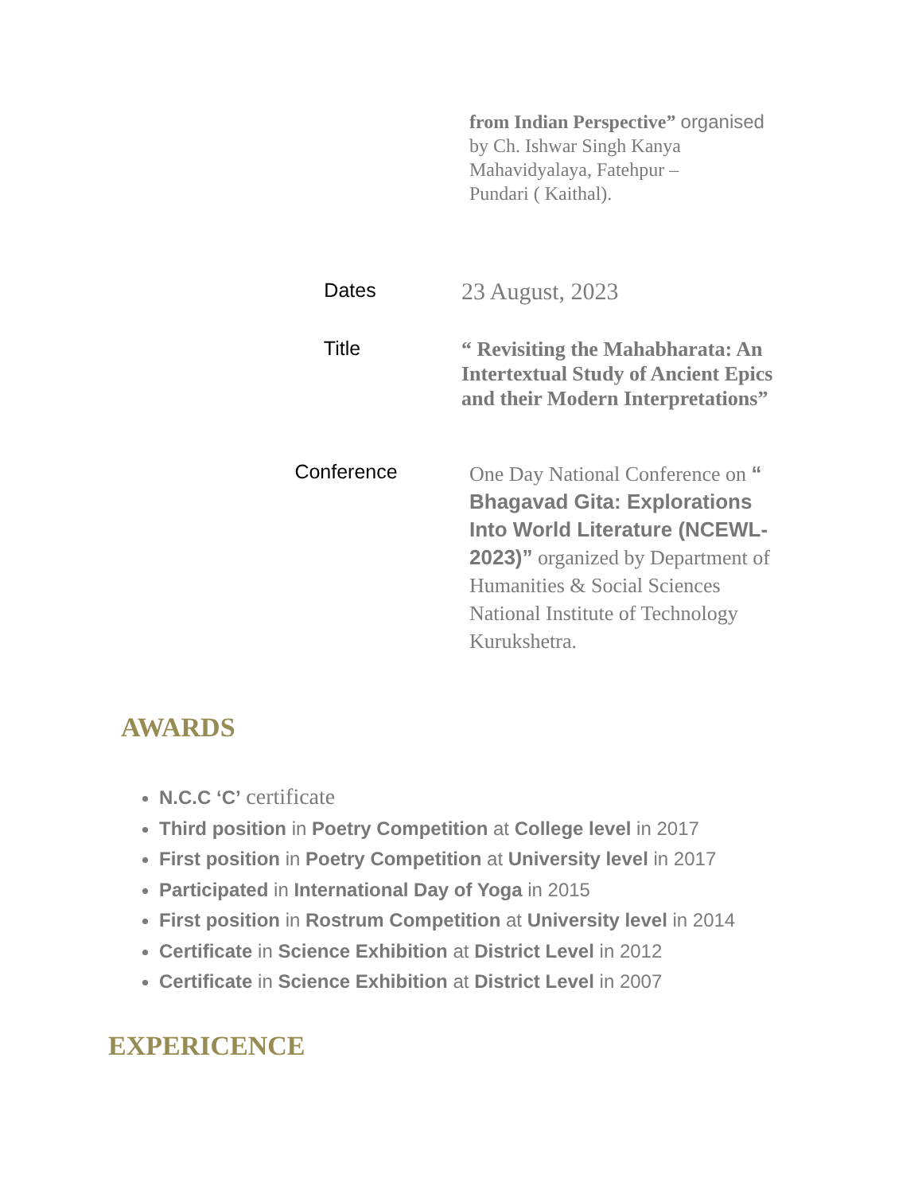from Indian Perspective” organised
by Ch. Ishwar Singh Kanya
Mahavidyalaya, Fatehpur –
Pundari ( Kaithal).
Dates
23 August, 2023
Title
“ Revisiting the Mahabharata: An Intertextual Study of Ancient Epics and their Modern Interpretations”
Conference
One Day National Conference on “ Bhagavad Gita: Explorations Into World Literature (NCEWL-2023)” organized by Department of Humanities & Social Sciences National Institute of Technology Kurukshetra.
AWARDS
N.C.C ‘C’ certificate
Third position in Poetry Competition at College level in 2017
First position in Poetry Competition at University level in 2017
Participated in International Day of Yoga in 2015
First position in Rostrum Competition at University level in 2014
Certificate in Science Exhibition at District Level in 2012
Certificate in Science Exhibition at District Level in 2007
EXPERICENCE